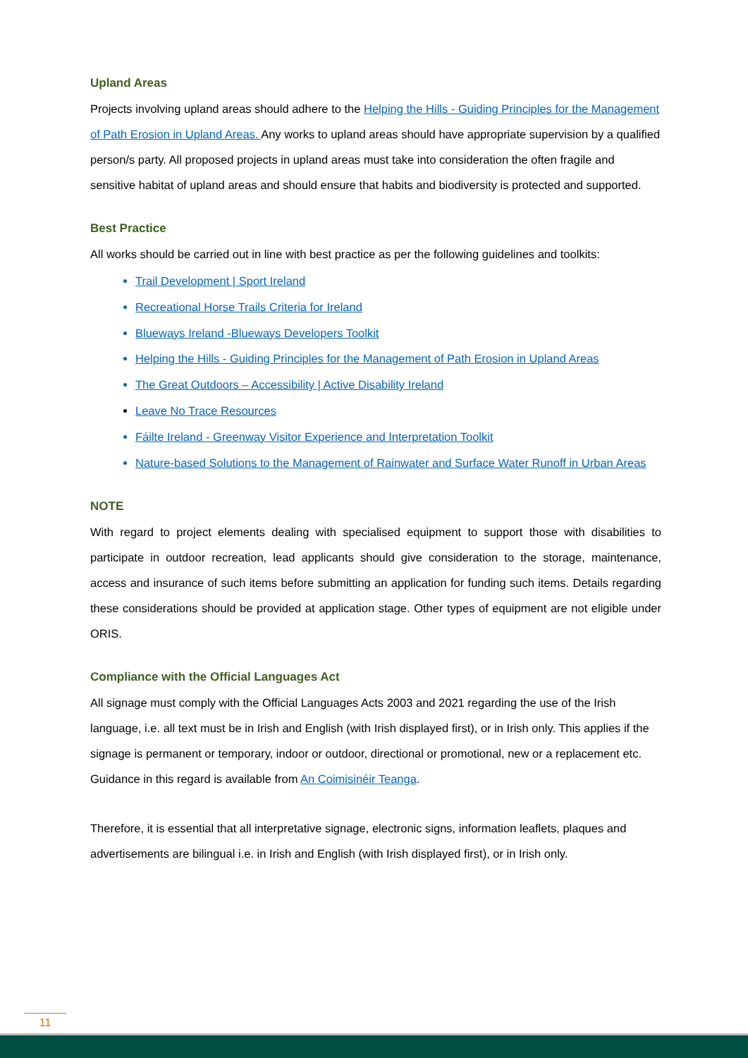Upland Areas
Projects involving upland areas should adhere to the Helping the Hills - Guiding Principles for the Management of Path Erosion in Upland Areas. Any works to upland areas should have appropriate supervision by a qualified person/s party. All proposed projects in upland areas must take into consideration the often fragile and sensitive habitat of upland areas and should ensure that habits and biodiversity is protected and supported.
Best Practice
All works should be carried out in line with best practice as per the following guidelines and toolkits:
Trail Development | Sport Ireland
Recreational Horse Trails Criteria for Ireland
Blueways Ireland -Blueways Developers Toolkit
Helping the Hills - Guiding Principles for the Management of Path Erosion in Upland Areas
The Great Outdoors – Accessibility | Active Disability Ireland
Leave No Trace Resources
Fáilte Ireland - Greenway Visitor Experience and Interpretation Toolkit
Nature-based Solutions to the Management of Rainwater and Surface Water Runoff in Urban Areas
NOTE
With regard to project elements dealing with specialised equipment to support those with disabilities to participate in outdoor recreation, lead applicants should give consideration to the storage, maintenance, access and insurance of such items before submitting an application for funding such items. Details regarding these considerations should be provided at application stage. Other types of equipment are not eligible under ORIS.
Compliance with the Official Languages Act
All signage must comply with the Official Languages Acts 2003 and 2021 regarding the use of the Irish language, i.e. all text must be in Irish and English (with Irish displayed first), or in Irish only. This applies if the signage is permanent or temporary, indoor or outdoor, directional or promotional, new or a replacement etc. Guidance in this regard is available from An Coimisinéir Teanga.
Therefore, it is essential that all interpretative signage, electronic signs, information leaflets, plaques and advertisements are bilingual i.e. in Irish and English (with Irish displayed first), or in Irish only.
11